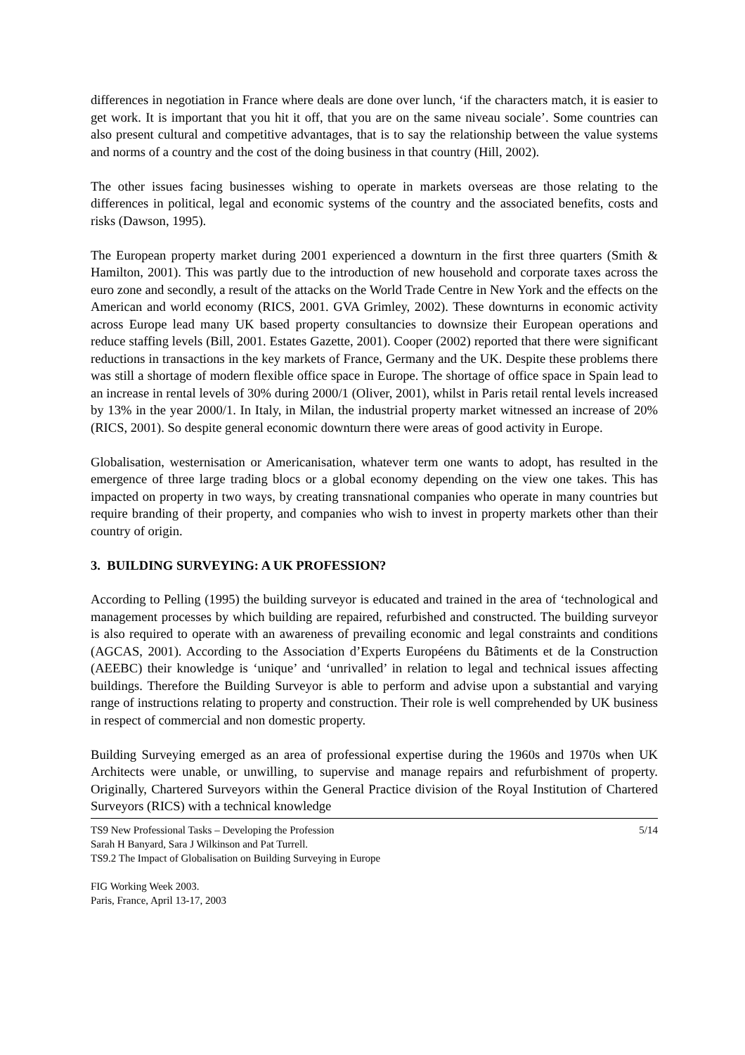differences in negotiation in France where deals are done over lunch, ‘if the characters match, it is easier to get work. It is important that you hit it off, that you are on the same niveau sociale’. Some countries can also present cultural and competitive advantages, that is to say the relationship between the value systems and norms of a country and the cost of the doing business in that country (Hill, 2002).
The other issues facing businesses wishing to operate in markets overseas are those relating to the differences in political, legal and economic systems of the country and the associated benefits, costs and risks (Dawson, 1995).
The European property market during 2001 experienced a downturn in the first three quarters (Smith & Hamilton, 2001). This was partly due to the introduction of new household and corporate taxes across the euro zone and secondly, a result of the attacks on the World Trade Centre in New York and the effects on the American and world economy (RICS, 2001. GVA Grimley, 2002). These downturns in economic activity across Europe lead many UK based property consultancies to downsize their European operations and reduce staffing levels (Bill, 2001. Estates Gazette, 2001). Cooper (2002) reported that there were significant reductions in transactions in the key markets of France, Germany and the UK. Despite these problems there was still a shortage of modern flexible office space in Europe. The shortage of office space in Spain lead to an increase in rental levels of 30% during 2000/1 (Oliver, 2001), whilst in Paris retail rental levels increased by 13% in the year 2000/1. In Italy, in Milan, the industrial property market witnessed an increase of 20% (RICS, 2001). So despite general economic downturn there were areas of good activity in Europe.
Globalisation, westernisation or Americanisation, whatever term one wants to adopt, has resulted in the emergence of three large trading blocs or a global economy depending on the view one takes. This has impacted on property in two ways, by creating transnational companies who operate in many countries but require branding of their property, and companies who wish to invest in property markets other than their country of origin.
3. BUILDING SURVEYING: A UK PROFESSION?
According to Pelling (1995) the building surveyor is educated and trained in the area of ‘technological and management processes by which building are repaired, refurbished and constructed. The building surveyor is also required to operate with an awareness of prevailing economic and legal constraints and conditions (AGCAS, 2001). According to the Association d’Experts Européens du Bâtiments et de la Construction (AEEBC) their knowledge is ‘unique’ and ‘unrivalled’ in relation to legal and technical issues affecting buildings. Therefore the Building Surveyor is able to perform and advise upon a substantial and varying range of instructions relating to property and construction. Their role is well comprehended by UK business in respect of commercial and non domestic property.
Building Surveying emerged as an area of professional expertise during the 1960s and 1970s when UK Architects were unable, or unwilling, to supervise and manage repairs and refurbishment of property. Originally, Chartered Surveyors within the General Practice division of the Royal Institution of Chartered Surveyors (RICS) with a technical knowledge
TS9 New Professional Tasks – Developing the Profession 5/14
Sarah H Banyard, Sara J Wilkinson and Pat Turrell.
TS9.2 The Impact of Globalisation on Building Surveying in Europe
FIG Working Week 2003.
Paris, France, April 13-17, 2003